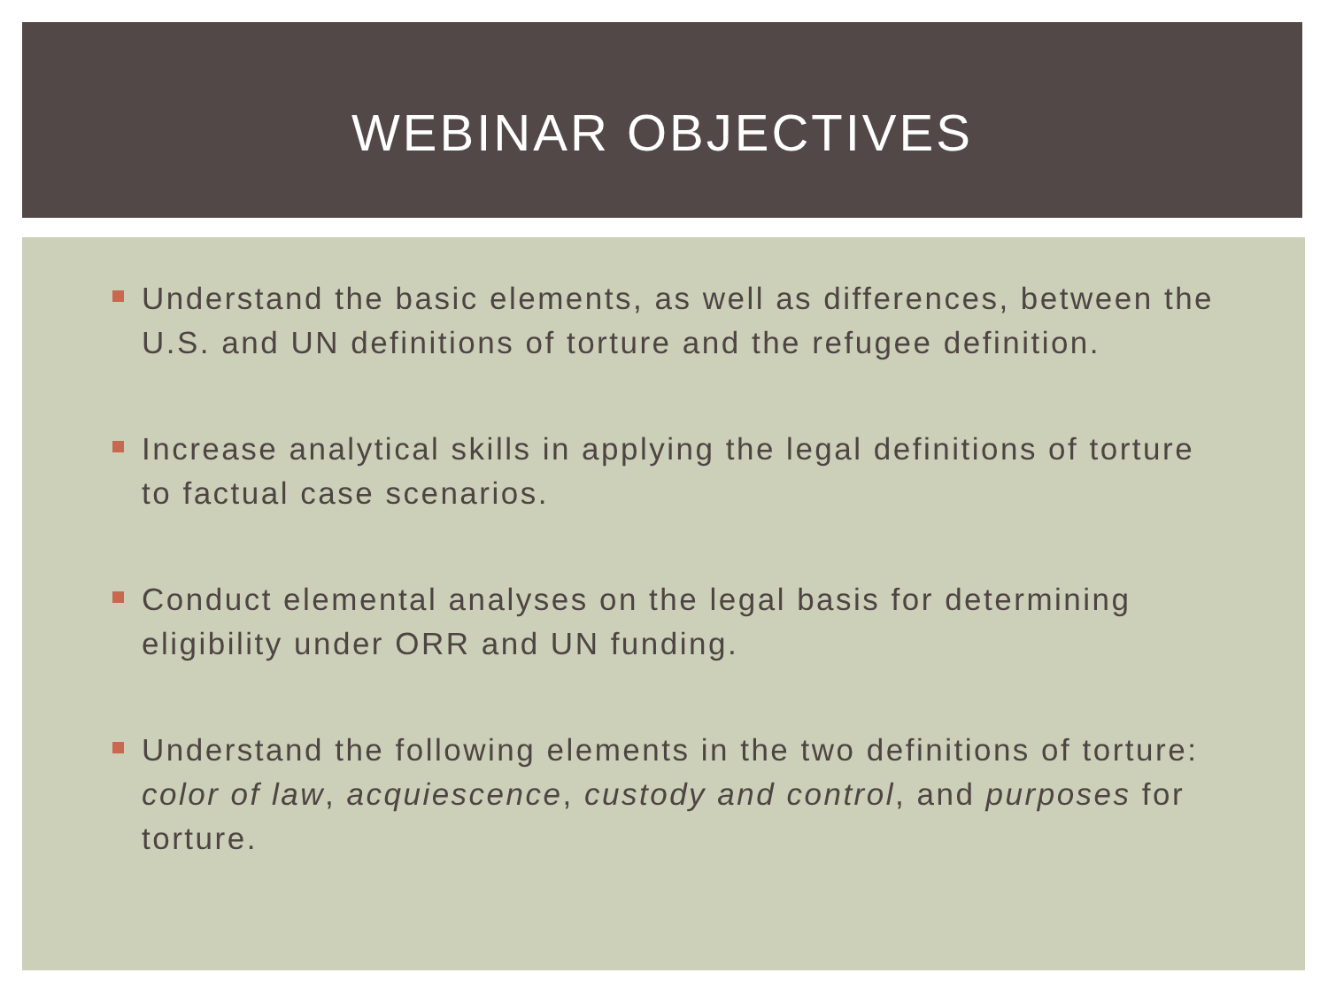WEBINAR OBJECTIVES
Understand the basic elements, as well as differences, between the U.S. and UN definitions of torture and the refugee definition.
Increase analytical skills in applying the legal definitions of torture to factual case scenarios.
Conduct elemental analyses on the legal basis for determining eligibility under ORR and UN funding.
Understand the following elements in the two definitions of torture: color of law, acquiescence, custody and control, and purposes for torture.